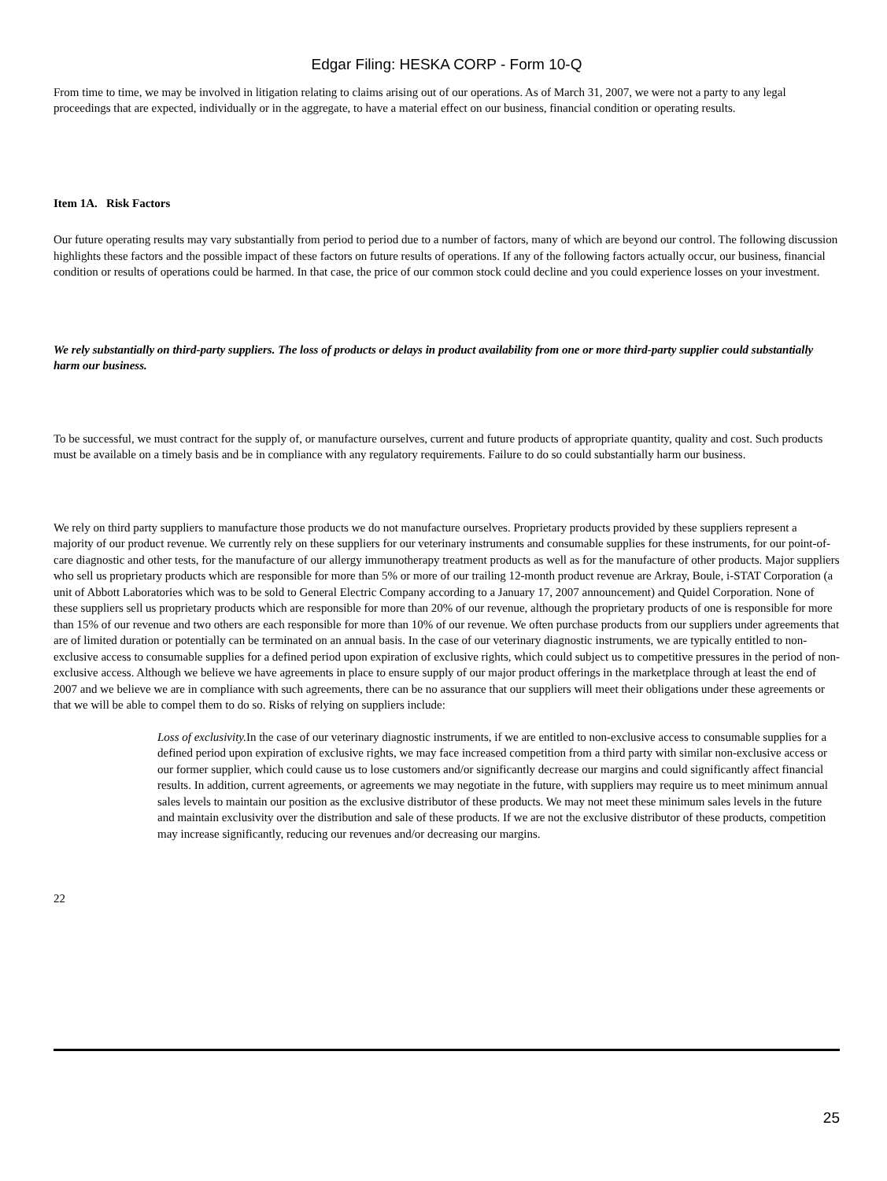Edgar Filing: HESKA CORP - Form 10-Q
From time to time, we may be involved in litigation relating to claims arising out of our operations. As of March 31, 2007, we were not a party to any legal proceedings that are expected, individually or in the aggregate, to have a material effect on our business, financial condition or operating results.
Item 1A. Risk Factors
Our future operating results may vary substantially from period to period due to a number of factors, many of which are beyond our control. The following discussion highlights these factors and the possible impact of these factors on future results of operations. If any of the following factors actually occur, our business, financial condition or results of operations could be harmed. In that case, the price of our common stock could decline and you could experience losses on your investment.
We rely substantially on third-party suppliers. The loss of products or delays in product availability from one or more third-party supplier could substantially harm our business.
To be successful, we must contract for the supply of, or manufacture ourselves, current and future products of appropriate quantity, quality and cost. Such products must be available on a timely basis and be in compliance with any regulatory requirements. Failure to do so could substantially harm our business.
We rely on third party suppliers to manufacture those products we do not manufacture ourselves. Proprietary products provided by these suppliers represent a majority of our product revenue. We currently rely on these suppliers for our veterinary instruments and consumable supplies for these instruments, for our point-of-care diagnostic and other tests, for the manufacture of our allergy immunotherapy treatment products as well as for the manufacture of other products. Major suppliers who sell us proprietary products which are responsible for more than 5% or more of our trailing 12-month product revenue are Arkray, Boule, i-STAT Corporation (a unit of Abbott Laboratories which was to be sold to General Electric Company according to a January 17, 2007 announcement) and Quidel Corporation. None of these suppliers sell us proprietary products which are responsible for more than 20% of our revenue, although the proprietary products of one is responsible for more than 15% of our revenue and two others are each responsible for more than 10% of our revenue. We often purchase products from our suppliers under agreements that are of limited duration or potentially can be terminated on an annual basis. In the case of our veterinary diagnostic instruments, we are typically entitled to non-exclusive access to consumable supplies for a defined period upon expiration of exclusive rights, which could subject us to competitive pressures in the period of non-exclusive access. Although we believe we have agreements in place to ensure supply of our major product offerings in the marketplace through at least the end of 2007 and we believe we are in compliance with such agreements, there can be no assurance that our suppliers will meet their obligations under these agreements or that we will be able to compel them to do so. Risks of relying on suppliers include:
Loss of exclusivity. In the case of our veterinary diagnostic instruments, if we are entitled to non-exclusive access to consumable supplies for a defined period upon expiration of exclusive rights, we may face increased competition from a third party with similar non-exclusive access or our former supplier, which could cause us to lose customers and/or significantly decrease our margins and could significantly affect financial results. In addition, current agreements, or agreements we may negotiate in the future, with suppliers may require us to meet minimum annual sales levels to maintain our position as the exclusive distributor of these products. We may not meet these minimum sales levels in the future and maintain exclusivity over the distribution and sale of these products. If we are not the exclusive distributor of these products, competition may increase significantly, reducing our revenues and/or decreasing our margins.
22
25